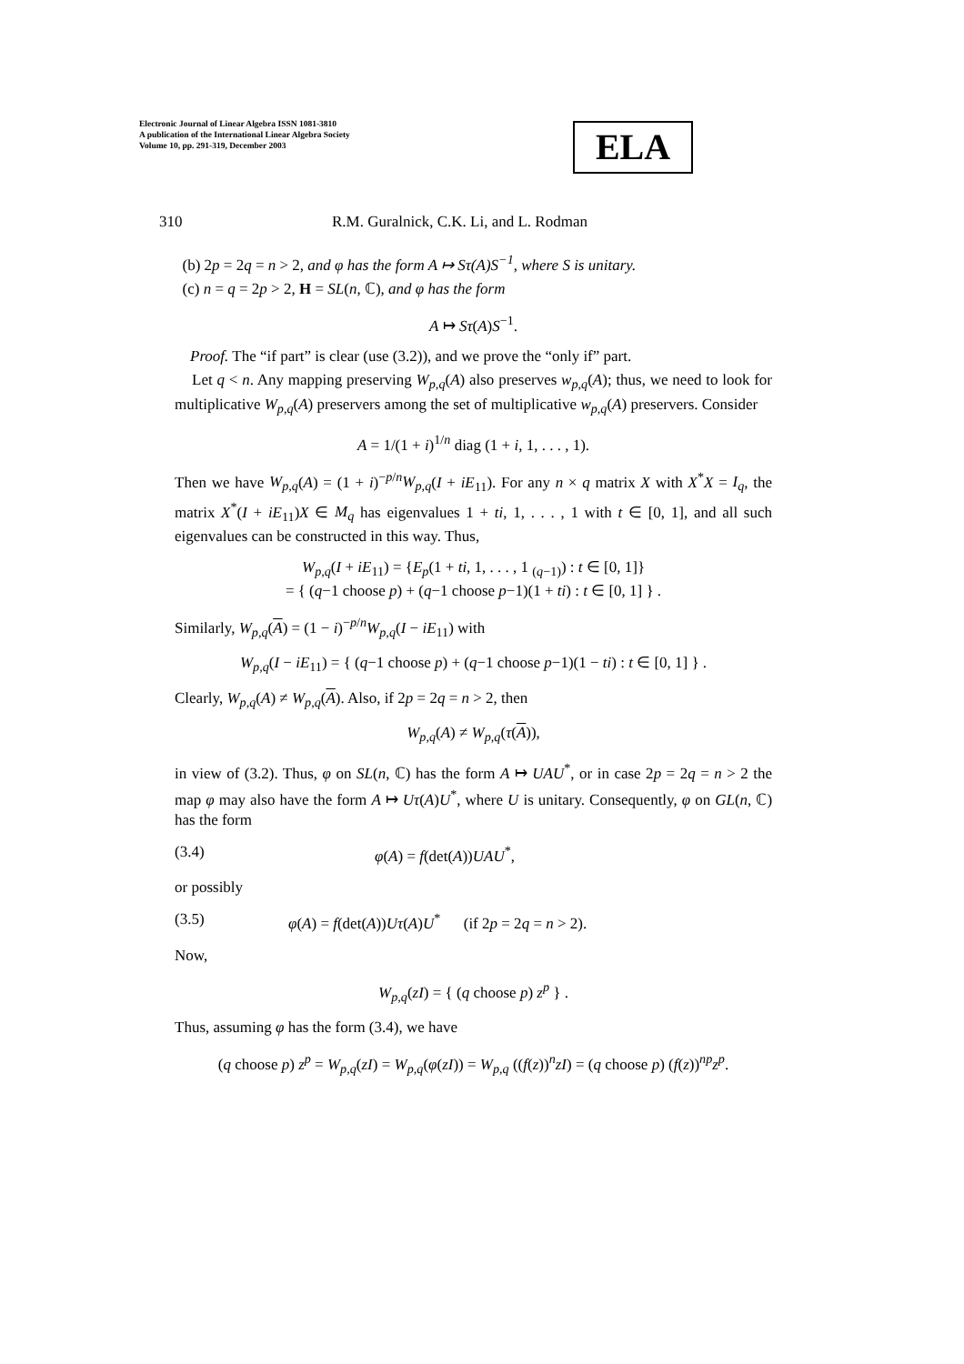Electronic Journal of Linear Algebra ISSN 1081-3810
A publication of the International Linear Algebra Society
Volume 10, pp. 291-319, December 2003
ELA
310 R.M. Guralnick, C.K. Li, and L. Rodman
(b) 2p = 2q = n > 2, and φ has the form A ↦ Sτ(A)S<sup>−1</sup>, where S is unitary.
(c) n = q = 2p > 2, H = SL(n, ℂ), and φ has the form
A ↦ Sτ(A)S<sup>−1</sup>.
Proof. The “if part” is clear (use (3.2)), and we prove the “only if” part.
Let q < n. Any mapping preserving W<sub>p,q</sub>(A) also preserves w<sub>p,q</sub>(A); thus, we need to look for multiplicative W<sub>p,q</sub>(A) preservers among the set of multiplicative w<sub>p,q</sub>(A) preservers. Consider
A = 1/(1 + i)<sup>1/n</sup> diag (1 + i, 1, . . . , 1).
Then we have W<sub>p,q</sub>(A) = (1 + i)<sup>−p/n</sup>W<sub>p,q</sub>(I + iE<sub>11</sub>). For any n × q matrix X with X<sup>*</sup>X = I<sub>q</sub>, the matrix X<sup>*</sup>(I + iE<sub>11</sub>)X ∈ M<sub>q</sub> has eigenvalues 1 + ti, 1, . . . , 1 with t ∈ [0, 1], and all such eigenvalues can be constructed in this way. Thus,
W<sub>p,q</sub>(I + iE<sub>11</sub>) = {E<sub>p</sub>(1 + ti, 1, . . . , 1 <sub>(q−1)</sub>) : t ∈ [0, 1]}
= { (q−1 choose p) + (q−1 choose p−1)(1 + ti) : t ∈ [0, 1] } .
Similarly, W<sub>p,q</sub>(A) = (1 − i)<sup>−p/n</sup>W<sub>p,q</sub>(I − iE<sub>11</sub>) with
W<sub>p,q</sub>(I − iE<sub>11</sub>) = { (q−1 choose p) + (q−1 choose p−1)(1 − ti) : t ∈ [0, 1] } .
Clearly, W<sub>p,q</sub>(A) ≠ W<sub>p,q</sub>(A). Also, if 2p = 2q = n > 2, then
W<sub>p,q</sub>(A) ≠ W<sub>p,q</sub>(τ(A)),
in view of (3.2). Thus, φ on SL(n, ℂ) has the form A ↦ UAU<sup>*</sup>, or in case 2p = 2q = n > 2 the map φ may also have the form A ↦ Uτ(A)U<sup>*</sup>, where U is unitary. Consequently, φ on GL(n, ℂ) has the form
(3.4) φ(A) = f(det(A))UAU<sup>*</sup>,
or possibly
(3.5) φ(A) = f(det(A))Uτ(A)U<sup>*</sup> (if 2p = 2q = n > 2).
Now,
W<sub>p,q</sub>(zI) = { (q choose p) z<sup>p</sup> } .
Thus, assuming φ has the form (3.4), we have
(q choose p) z<sup>p</sup> = W<sub>p,q</sub>(zI) = W<sub>p,q</sub>(φ(zI)) = W<sub>p,q</sub> ((f(z))<sup>n</sup>zI) = (q choose p) (f(z))<sup>np</sup>z<sup>p</sup>.